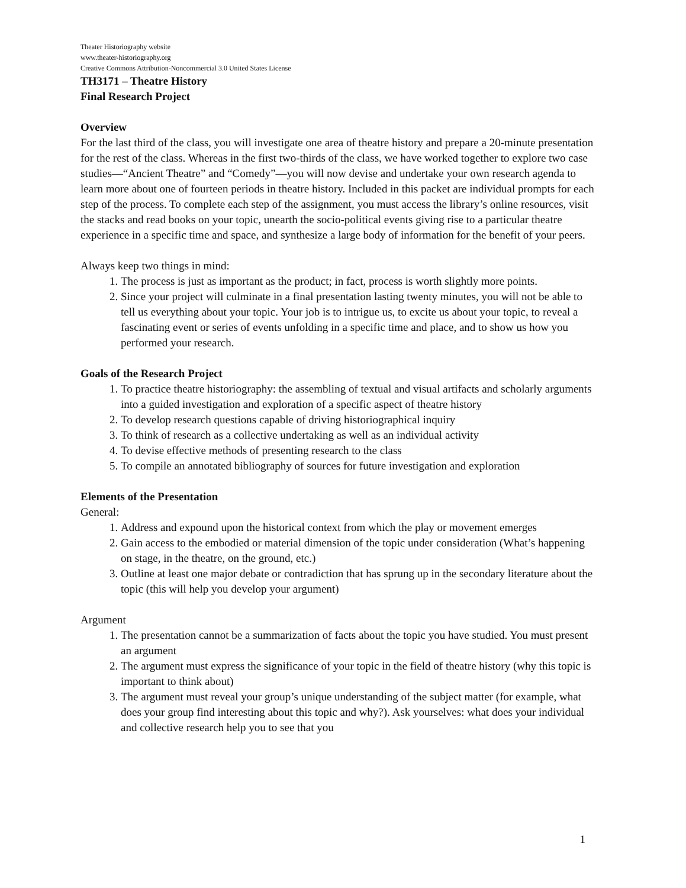Theater Historiography website
www.theater-historiography.org
Creative Commons Attribution-Noncommercial 3.0 United States License
TH3171 – Theatre History
Final Research Project
Overview
For the last third of the class, you will investigate one area of theatre history and prepare a 20-minute presentation for the rest of the class. Whereas in the first two-thirds of the class, we have worked together to explore two case studies—“Ancient Theatre” and “Comedy”—you will now devise and undertake your own research agenda to learn more about one of fourteen periods in theatre history. Included in this packet are individual prompts for each step of the process. To complete each step of the assignment, you must access the library’s online resources, visit the stacks and read books on your topic, unearth the socio-political events giving rise to a particular theatre experience in a specific time and space, and synthesize a large body of information for the benefit of your peers.
Always keep two things in mind:
1. The process is just as important as the product; in fact, process is worth slightly more points.
2. Since your project will culminate in a final presentation lasting twenty minutes, you will not be able to tell us everything about your topic. Your job is to intrigue us, to excite us about your topic, to reveal a fascinating event or series of events unfolding in a specific time and place, and to show us how you performed your research.
Goals of the Research Project
1. To practice theatre historiography: the assembling of textual and visual artifacts and scholarly arguments into a guided investigation and exploration of a specific aspect of theatre history
2. To develop research questions capable of driving historiographical inquiry
3. To think of research as a collective undertaking as well as an individual activity
4. To devise effective methods of presenting research to the class
5. To compile an annotated bibliography of sources for future investigation and exploration
Elements of the Presentation
General:
1. Address and expound upon the historical context from which the play or movement emerges
2. Gain access to the embodied or material dimension of the topic under consideration (What’s happening on stage, in the theatre, on the ground, etc.)
3. Outline at least one major debate or contradiction that has sprung up in the secondary literature about the topic (this will help you develop your argument)
Argument
1. The presentation cannot be a summarization of facts about the topic you have studied. You must present an argument
2. The argument must express the significance of your topic in the field of theatre history (why this topic is important to think about)
3. The argument must reveal your group’s unique understanding of the subject matter (for example, what does your group find interesting about this topic and why?). Ask yourselves: what does your individual and collective research help you to see that you
1